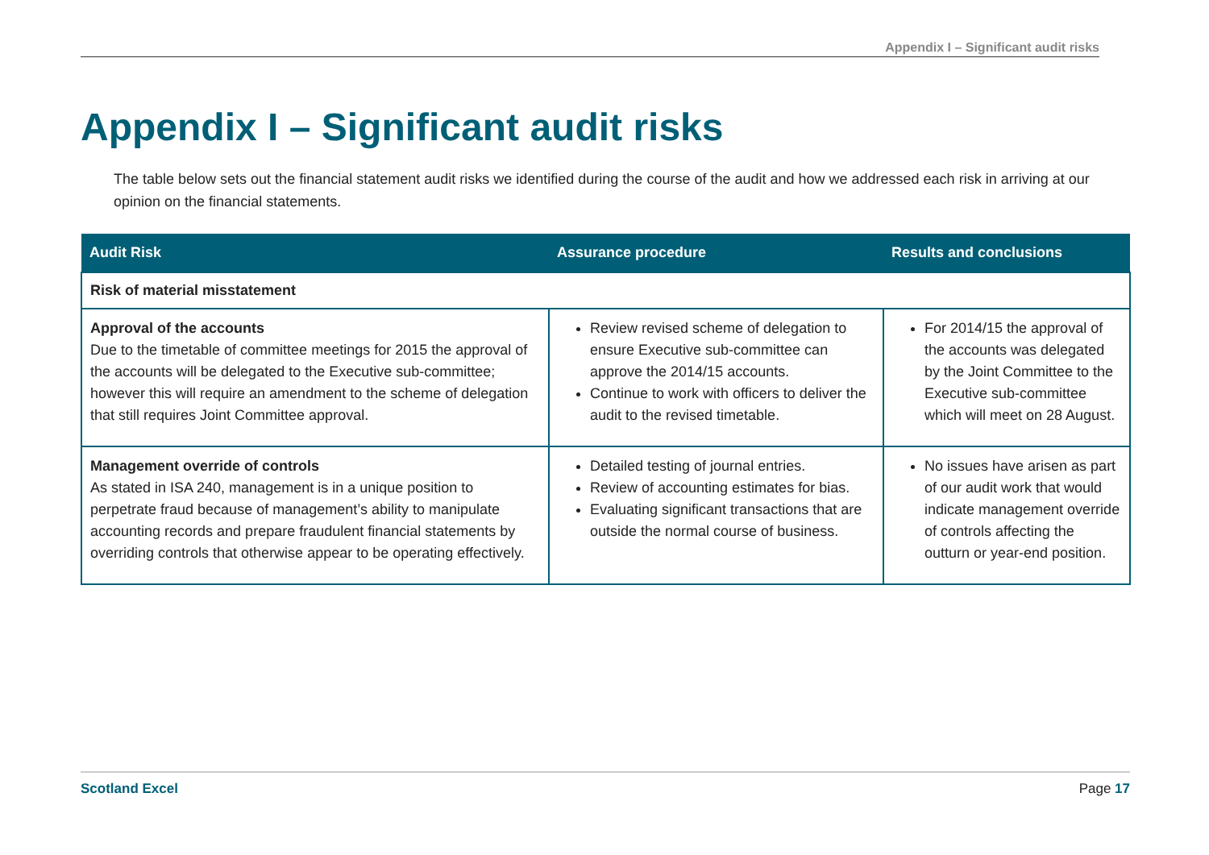Appendix I – Significant audit risks
Appendix I – Significant audit risks
The table below sets out the financial statement audit risks we identified during the course of the audit and how we addressed each risk in arriving at our opinion on the financial statements.
| Audit Risk | Assurance procedure | Results and conclusions |
| --- | --- | --- |
| Risk of material misstatement | | |
| Approval of the accounts Due to the timetable of committee meetings for 2015 the approval of the accounts will be delegated to the Executive sub-committee; however this will require an amendment to the scheme of delegation that still requires Joint Committee approval. | Review revised scheme of delegation to ensure Executive sub-committee can approve the 2014/15 accounts. Continue to work with officers to deliver the audit to the revised timetable. | For 2014/15 the approval of the accounts was delegated by the Joint Committee to the Executive sub-committee which will meet on 28 August. |
| Management override of controls As stated in ISA 240, management is in a unique position to perpetrate fraud because of management’s ability to manipulate accounting records and prepare fraudulent financial statements by overriding controls that otherwise appear to be operating effectively. | Detailed testing of journal entries. Review of accounting estimates for bias. Evaluating significant transactions that are outside the normal course of business. | No issues have arisen as part of our audit work that would indicate management override of controls affecting the outturn or year-end position. |
Scotland Excel Page 17